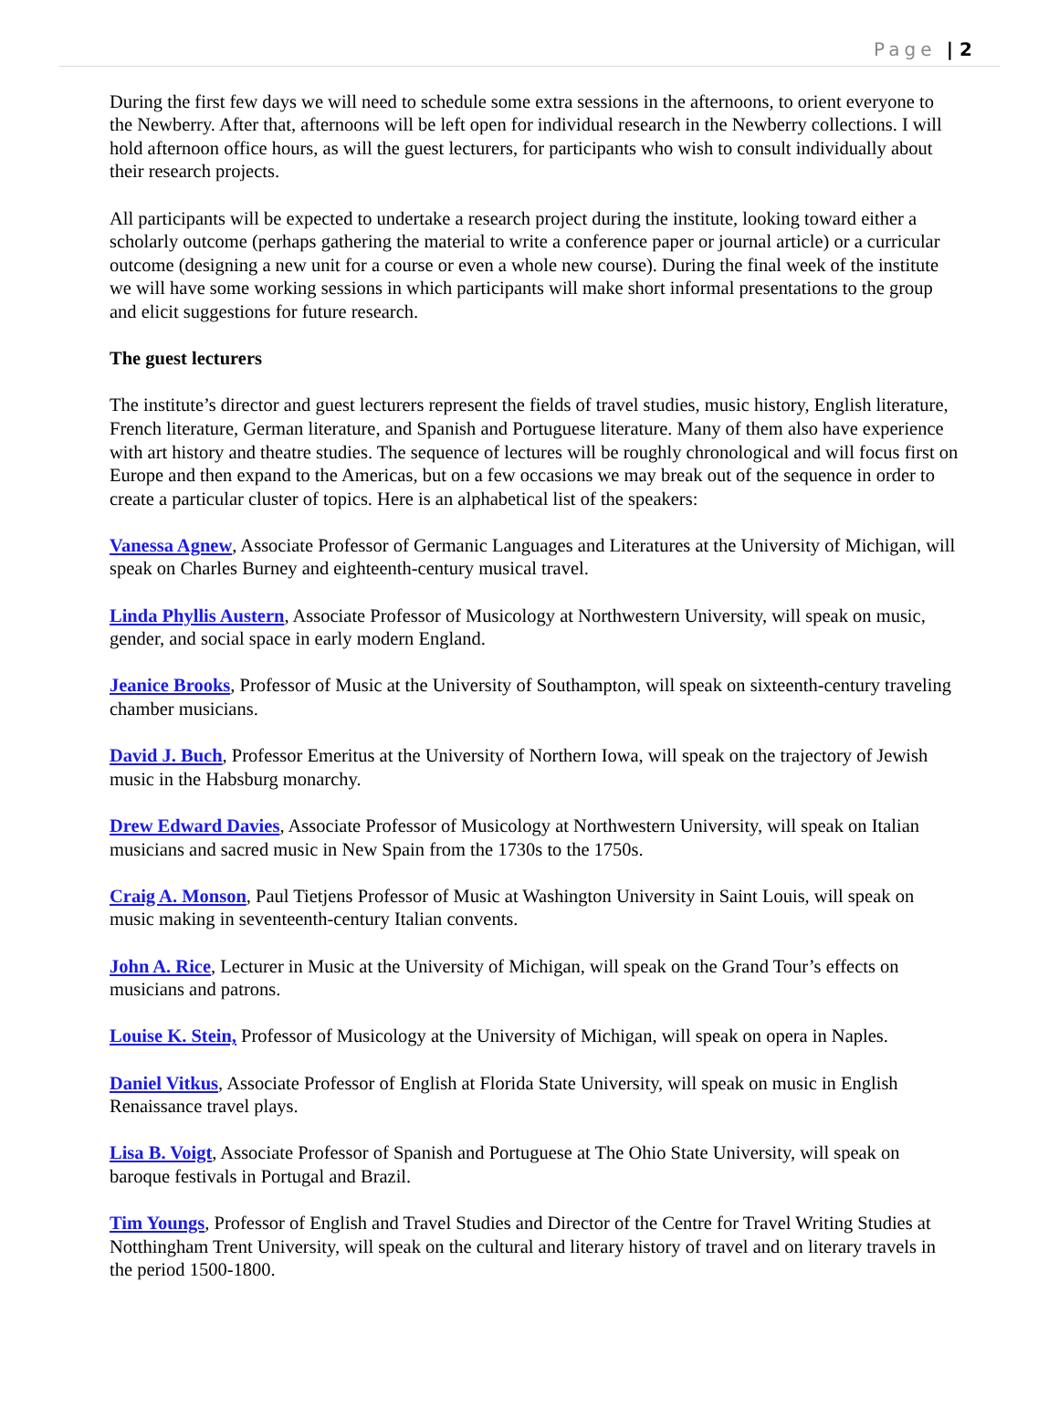Page | 2
During the first few days we will need to schedule some extra sessions in the afternoons, to orient everyone to the Newberry. After that, afternoons will be left open for individual research in the Newberry collections. I will hold afternoon office hours, as will the guest lecturers, for participants who wish to consult individually about their research projects.
All participants will be expected to undertake a research project during the institute, looking toward either a scholarly outcome (perhaps gathering the material to write a conference paper or journal article) or a curricular outcome (designing a new unit for a course or even a whole new course). During the final week of the institute we will have some working sessions in which participants will make short informal presentations to the group and elicit suggestions for future research.
The guest lecturers
The institute’s director and guest lecturers represent the fields of travel studies, music history, English literature, French literature, German literature, and Spanish and Portuguese literature. Many of them also have experience with art history and theatre studies. The sequence of lectures will be roughly chronological and will focus first on Europe and then expand to the Americas, but on a few occasions we may break out of the sequence in order to create a particular cluster of topics. Here is an alphabetical list of the speakers:
Vanessa Agnew, Associate Professor of Germanic Languages and Literatures at the University of Michigan, will speak on Charles Burney and eighteenth-century musical travel.
Linda Phyllis Austern, Associate Professor of Musicology at Northwestern University, will speak on music, gender, and social space in early modern England.
Jeanice Brooks, Professor of Music at the University of Southampton, will speak on sixteenth-century traveling chamber musicians.
David J. Buch, Professor Emeritus at the University of Northern Iowa, will speak on the trajectory of Jewish music in the Habsburg monarchy.
Drew Edward Davies, Associate Professor of Musicology at Northwestern University, will speak on Italian musicians and sacred music in New Spain from the 1730s to the 1750s.
Craig A. Monson, Paul Tietjens Professor of Music at Washington University in Saint Louis, will speak on music making in seventeenth-century Italian convents.
John A. Rice, Lecturer in Music at the University of Michigan, will speak on the Grand Tour’s effects on musicians and patrons.
Louise K. Stein, Professor of Musicology at the University of Michigan, will speak on opera in Naples.
Daniel Vitkus, Associate Professor of English at Florida State University, will speak on music in English Renaissance travel plays.
Lisa B. Voigt, Associate Professor of Spanish and Portuguese at The Ohio State University, will speak on baroque festivals in Portugal and Brazil.
Tim Youngs, Professor of English and Travel Studies and Director of the Centre for Travel Writing Studies at Notthingham Trent University, will speak on the cultural and literary history of travel and on literary travels in the period 1500-1800.